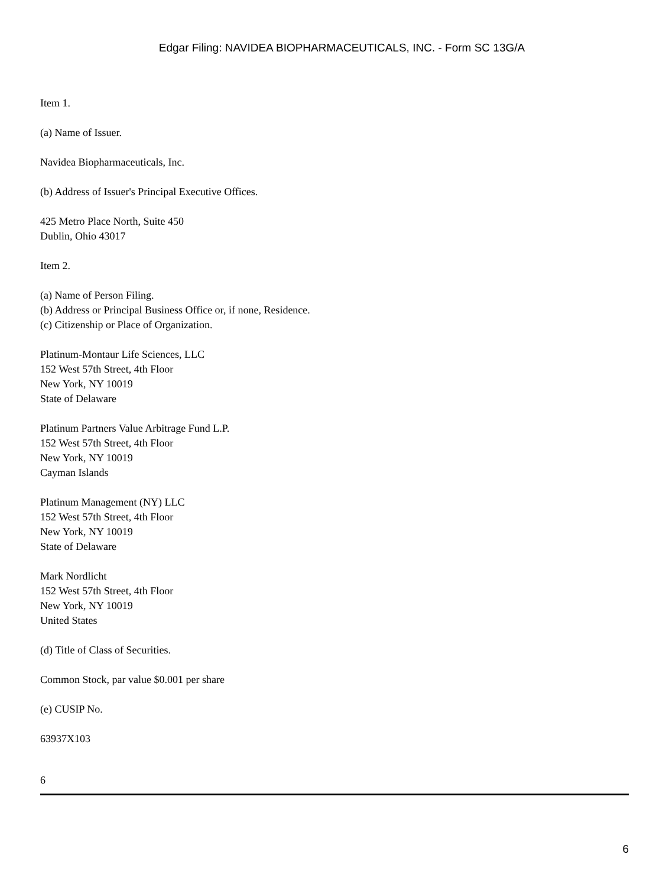Edgar Filing: NAVIDEA BIOPHARMACEUTICALS, INC. - Form SC 13G/A
Item 1.
(a) Name of Issuer.
Navidea Biopharmaceuticals, Inc.
(b) Address of Issuer's Principal Executive Offices.
425 Metro Place North, Suite 450
Dublin, Ohio 43017
Item 2.
(a) Name of Person Filing.
(b) Address or Principal Business Office or, if none, Residence.
(c) Citizenship or Place of Organization.
Platinum-Montaur Life Sciences, LLC
152 West 57th Street, 4th Floor
New York, NY 10019
State of Delaware
Platinum Partners Value Arbitrage Fund L.P.
152 West 57th Street, 4th Floor
New York, NY 10019
Cayman Islands
Platinum Management (NY) LLC
152 West 57th Street, 4th Floor
New York, NY 10019
State of Delaware
Mark Nordlicht
152 West 57th Street, 4th Floor
New York, NY 10019
United States
(d) Title of Class of Securities.
Common Stock, par value $0.001 per share
(e) CUSIP No.
63937X103
6
6